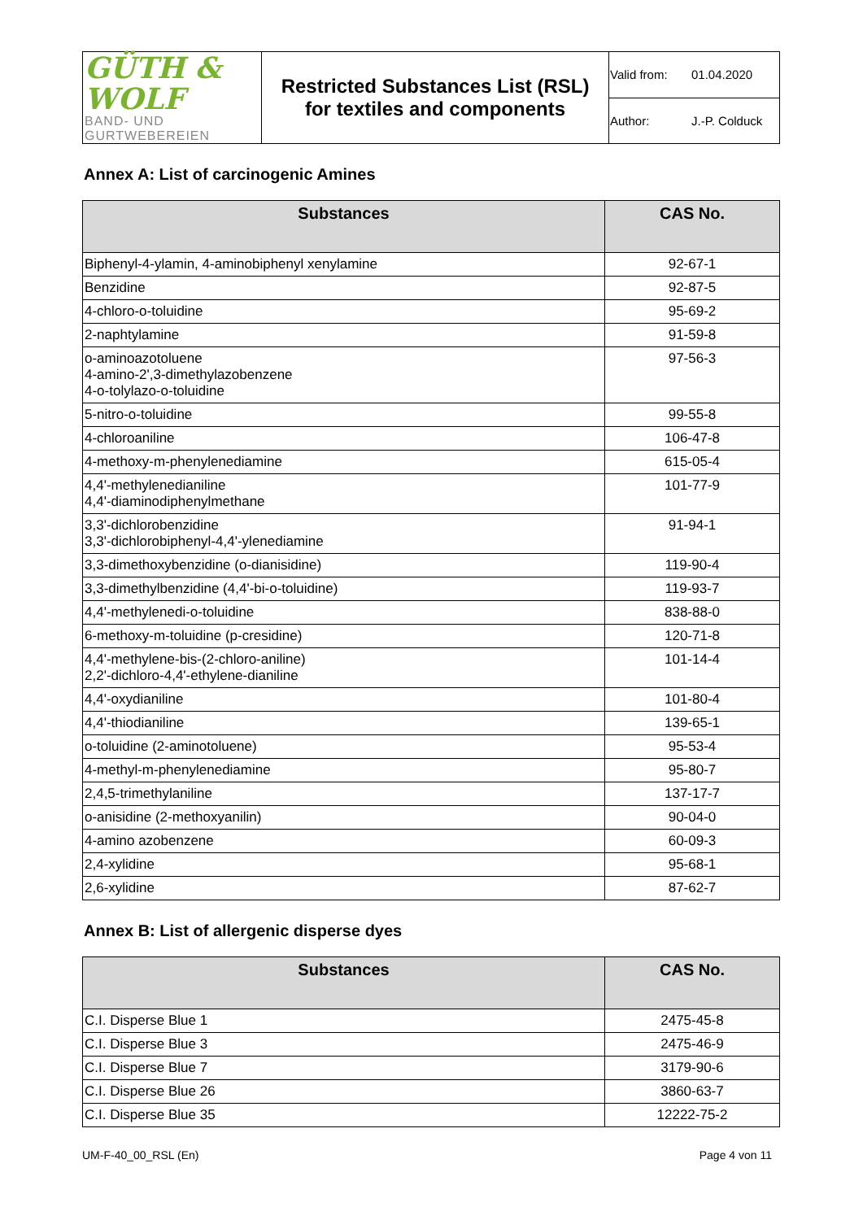| GÜTH & WOLF BAND- UND GURTWEBEREIEN | Restricted Substances List (RSL) for textiles and components | Valid from: 01.04.2020 |
| | | Author: J.-P. Colduck |
Annex A: List of carcinogenic Amines
| Substances | CAS No. |
| --- | --- |
| Biphenyl-4-ylamin, 4-aminobiphenyl xenylamine | 92-67-1 |
| Benzidine | 92-87-5 |
| 4-chloro-o-toluidine | 95-69-2 |
| 2-naphtylamine | 91-59-8 |
| o-aminoazotoluene 4-amino-2',3-dimethylazobenzene 4-o-tolylazo-o-toluidine | 97-56-3 |
| 5-nitro-o-toluidine | 99-55-8 |
| 4-chloroaniline | 106-47-8 |
| 4-methoxy-m-phenylenediamine | 615-05-4 |
| 4,4'-methylenedianiline 4,4'-diaminodiphenylmethane | 101-77-9 |
| 3,3'-dichlorobenzidine 3,3'-dichlorobiphenyl-4,4'-ylenediamine | 91-94-1 |
| 3,3-dimethoxybenzidine (o-dianisidine) | 119-90-4 |
| 3,3-dimethylbenzidine (4,4'-bi-o-toluidine) | 119-93-7 |
| 4,4'-methylenedi-o-toluidine | 838-88-0 |
| 6-methoxy-m-toluidine (p-cresidine) | 120-71-8 |
| 4,4'-methylene-bis-(2-chloro-aniline) 2,2'-dichloro-4,4'-ethylene-dianiline | 101-14-4 |
| 4,4'-oxydianiline | 101-80-4 |
| 4,4'-thiodianiline | 139-65-1 |
| o-toluidine (2-aminotoluene) | 95-53-4 |
| 4-methyl-m-phenylenediamine | 95-80-7 |
| 2,4,5-trimethylaniline | 137-17-7 |
| o-anisidine (2-methoxyanilin) | 90-04-0 |
| 4-amino azobenzene | 60-09-3 |
| 2,4-xylidine | 95-68-1 |
| 2,6-xylidine | 87-62-7 |
Annex B: List of allergenic disperse dyes
| Substances | CAS No. |
| --- | --- |
| C.I. Disperse Blue 1 | 2475-45-8 |
| C.I. Disperse Blue 3 | 2475-46-9 |
| C.I. Disperse Blue 7 | 3179-90-6 |
| C.I. Disperse Blue 26 | 3860-63-7 |
| C.I. Disperse Blue 35 | 12222-75-2 |
UM-F-40_00_RSL (En) Page 4 von 11